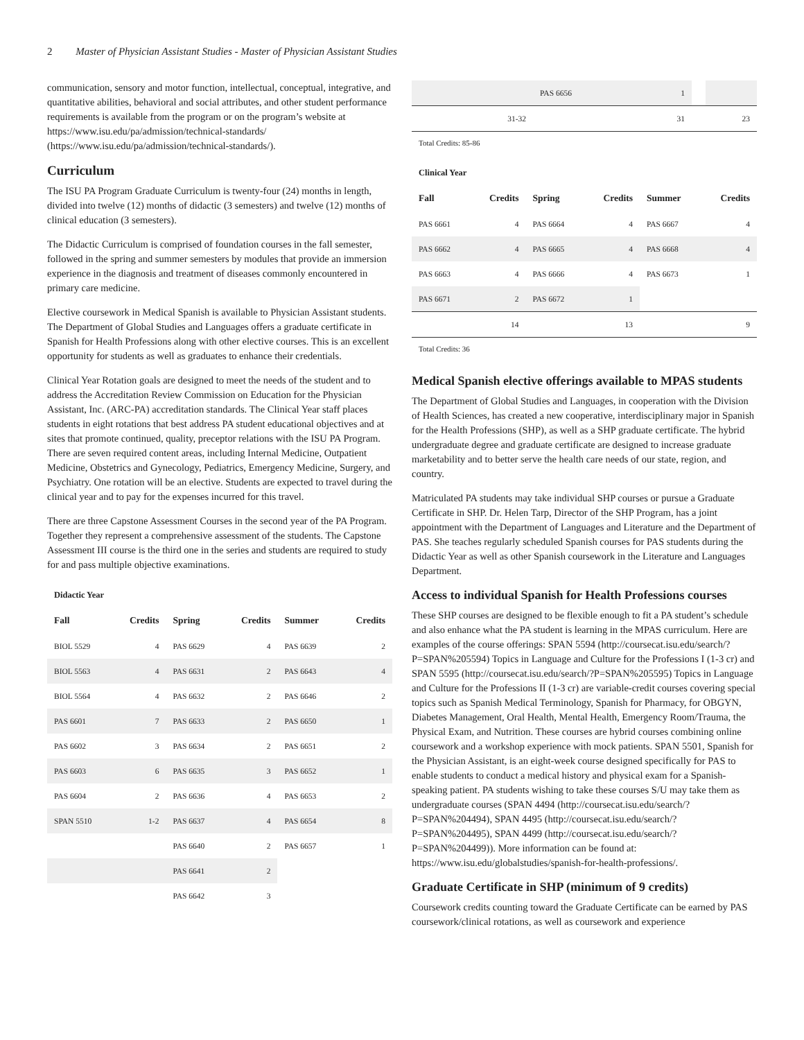2 Master of Physician Assistant Studies - Master of Physician Assistant Studies
communication, sensory and motor function, intellectual, conceptual, integrative, and quantitative abilities, behavioral and social attributes, and other student performance requirements is available from the program or on the program’s website at https://www.isu.edu/pa/admission/technical-standards/ (https://www.isu.edu/pa/admission/technical-standards/).
Curriculum
The ISU PA Program Graduate Curriculum is twenty-four (24) months in length, divided into twelve (12) months of didactic (3 semesters) and twelve (12) months of clinical education (3 semesters).
The Didactic Curriculum is comprised of foundation courses in the fall semester, followed in the spring and summer semesters by modules that provide an immersion experience in the diagnosis and treatment of diseases commonly encountered in primary care medicine.
Elective coursework in Medical Spanish is available to Physician Assistant students. The Department of Global Studies and Languages offers a graduate certificate in Spanish for Health Professions along with other elective courses. This is an excellent opportunity for students as well as graduates to enhance their credentials.
Clinical Year Rotation goals are designed to meet the needs of the student and to address the Accreditation Review Commission on Education for the Physician Assistant, Inc. (ARC-PA) accreditation standards. The Clinical Year staff places students in eight rotations that best address PA student educational objectives and at sites that promote continued, quality, preceptor relations with the ISU PA Program. There are seven required content areas, including Internal Medicine, Outpatient Medicine, Obstetrics and Gynecology, Pediatrics, Emergency Medicine, Surgery, and Psychiatry. One rotation will be an elective. Students are expected to travel during the clinical year and to pay for the expenses incurred for this travel.
There are three Capstone Assessment Courses in the second year of the PA Program. Together they represent a comprehensive assessment of the students. The Capstone Assessment III course is the third one in the series and students are required to study for and pass multiple objective examinations.
Didactic Year
| Fall | Credits | Spring | Credits | Summer | Credits |
| --- | --- | --- | --- | --- | --- |
| BIOL 5529 | 4 | PAS 6629 | 4 | PAS 6639 | 2 |
| BIOL 5563 | 4 | PAS 6631 | 2 | PAS 6643 | 4 |
| BIOL 5564 | 4 | PAS 6632 | 2 | PAS 6646 | 2 |
| PAS 6601 | 7 | PAS 6633 | 2 | PAS 6650 | 1 |
| PAS 6602 | 3 | PAS 6634 | 2 | PAS 6651 | 2 |
| PAS 6603 | 6 | PAS 6635 | 3 | PAS 6652 | 1 |
| PAS 6604 | 2 | PAS 6636 | 4 | PAS 6653 | 2 |
| SPAN 5510 | 1-2 | PAS 6637 | 4 | PAS 6654 | 8 |
| | | PAS 6640 | 2 | PAS 6657 | 1 |
| | | PAS 6641 | 2 | | |
| | | PAS 6642 | 3 | | |
| | | PAS 6656 | 1 | | |
| | 31-32 | | 31 | | 23 |
Total Credits: 85-86
Clinical Year
| Fall | Credits | Spring | Credits | Summer | Credits |
| --- | --- | --- | --- | --- | --- |
| PAS 6661 | 4 | PAS 6664 | 4 | PAS 6667 | 4 |
| PAS 6662 | 4 | PAS 6665 | 4 | PAS 6668 | 4 |
| PAS 6663 | 4 | PAS 6666 | 4 | PAS 6673 | 1 |
| PAS 6671 | 2 | PAS 6672 | 1 | | |
| | 14 | | 13 | | 9 |
Total Credits: 36
Medical Spanish elective offerings available to MPAS students
The Department of Global Studies and Languages, in cooperation with the Division of Health Sciences, has created a new cooperative, interdisciplinary major in Spanish for the Health Professions (SHP), as well as a SHP graduate certificate. The hybrid undergraduate degree and graduate certificate are designed to increase graduate marketability and to better serve the health care needs of our state, region, and country.
Matriculated PA students may take individual SHP courses or pursue a Graduate Certificate in SHP. Dr. Helen Tarp, Director of the SHP Program, has a joint appointment with the Department of Languages and Literature and the Department of PAS. She teaches regularly scheduled Spanish courses for PAS students during the Didactic Year as well as other Spanish coursework in the Literature and Languages Department.
Access to individual Spanish for Health Professions courses
These SHP courses are designed to be flexible enough to fit a PA student’s schedule and also enhance what the PA student is learning in the MPAS curriculum. Here are examples of the course offerings: SPAN 5594 (http://coursecat.isu.edu/search/?P=SPAN%205594) Topics in Language and Culture for the Professions I (1-3 cr) and SPAN 5595 (http://coursecat.isu.edu/search/?P=SPAN%205595) Topics in Language and Culture for the Professions II (1-3 cr) are variable-credit courses covering special topics such as Spanish Medical Terminology, Spanish for Pharmacy, for OBGYN, Diabetes Management, Oral Health, Mental Health, Emergency Room/Trauma, the Physical Exam, and Nutrition. These courses are hybrid courses combining online coursework and a workshop experience with mock patients. SPAN 5501, Spanish for the Physician Assistant, is an eight-week course designed specifically for PAS to enable students to conduct a medical history and physical exam for a Spanish-speaking patient. PA students wishing to take these courses S/U may take them as undergraduate courses (SPAN 4494 (http://coursecat.isu.edu/search/?P=SPAN%204494), SPAN 4495 (http://coursecat.isu.edu/search/?P=SPAN%204495), SPAN 4499 (http://coursecat.isu.edu/search/?P=SPAN%204499)). More information can be found at: https://www.isu.edu/globalstudies/spanish-for-health-professions/.
Graduate Certificate in SHP (minimum of 9 credits)
Coursework credits counting toward the Graduate Certificate can be earned by PAS coursework/clinical rotations, as well as coursework and experience